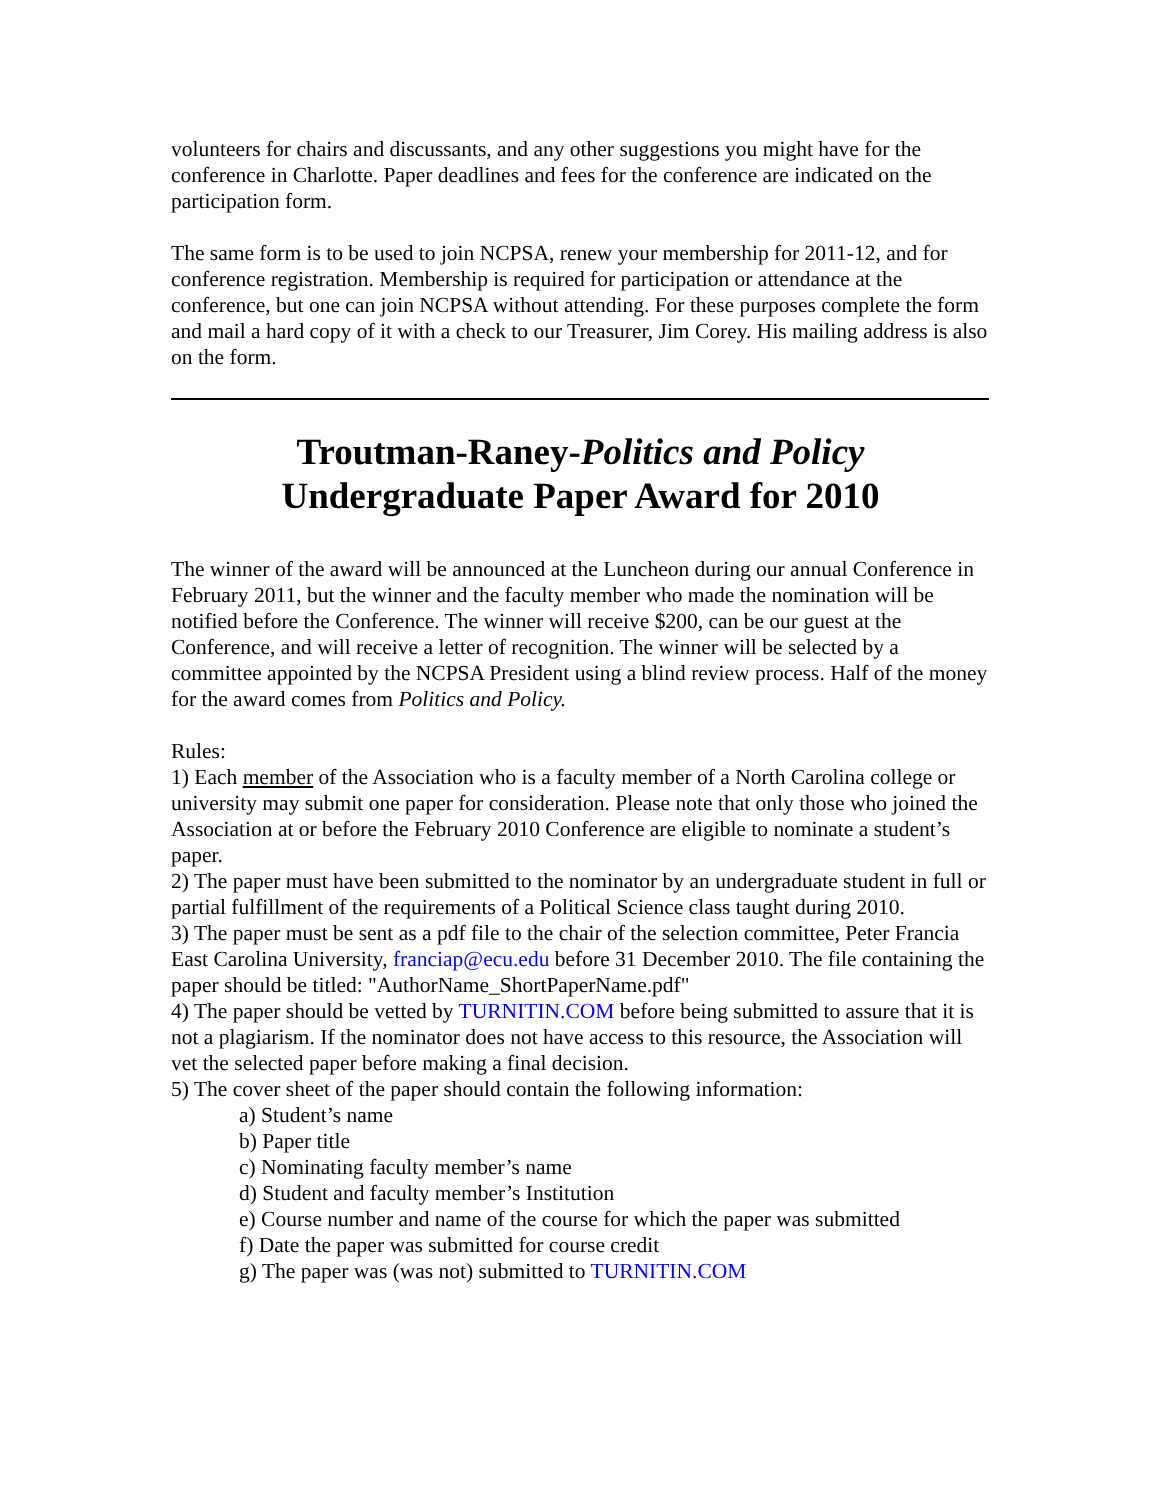volunteers for chairs and discussants, and any other suggestions you might have for the conference in Charlotte. Paper deadlines and fees for the conference are indicated on the participation form.
The same form is to be used to join NCPSA, renew your membership for 2011-12, and for conference registration. Membership is required for participation or attendance at the conference, but one can join NCPSA without attending. For these purposes complete the form and mail a hard copy of it with a check to our Treasurer, Jim Corey. His mailing address is also on the form.
Troutman-Raney-Politics and Policy
Undergraduate Paper Award for 2010
The winner of the award will be announced at the Luncheon during our annual Conference in February 2011, but the winner and the faculty member who made the nomination will be notified before the Conference. The winner will receive $200, can be our guest at the Conference, and will receive a letter of recognition. The winner will be selected by a committee appointed by the NCPSA President using a blind review process. Half of the money for the award comes from Politics and Policy.
Rules:
1) Each member of the Association who is a faculty member of a North Carolina college or university may submit one paper for consideration. Please note that only those who joined the Association at or before the February 2010 Conference are eligible to nominate a student’s paper.
2) The paper must have been submitted to the nominator by an undergraduate student in full or partial fulfillment of the requirements of a Political Science class taught during 2010.
3) The paper must be sent as a pdf file to the chair of the selection committee, Peter Francia East Carolina University, franciap@ecu.edu before 31 December 2010. The file containing the paper should be titled: "AuthorName_ShortPaperName.pdf"
4) The paper should be vetted by TURNITIN.COM before being submitted to assure that it is not a plagiarism. If the nominator does not have access to this resource, the Association will vet the selected paper before making a final decision.
5) The cover sheet of the paper should contain the following information:
a) Student’s name
b) Paper title
c) Nominating faculty member’s name
d) Student and faculty member’s Institution
e) Course number and name of the course for which the paper was submitted
f) Date the paper was submitted for course credit
g) The paper was (was not) submitted to TURNITIN.COM